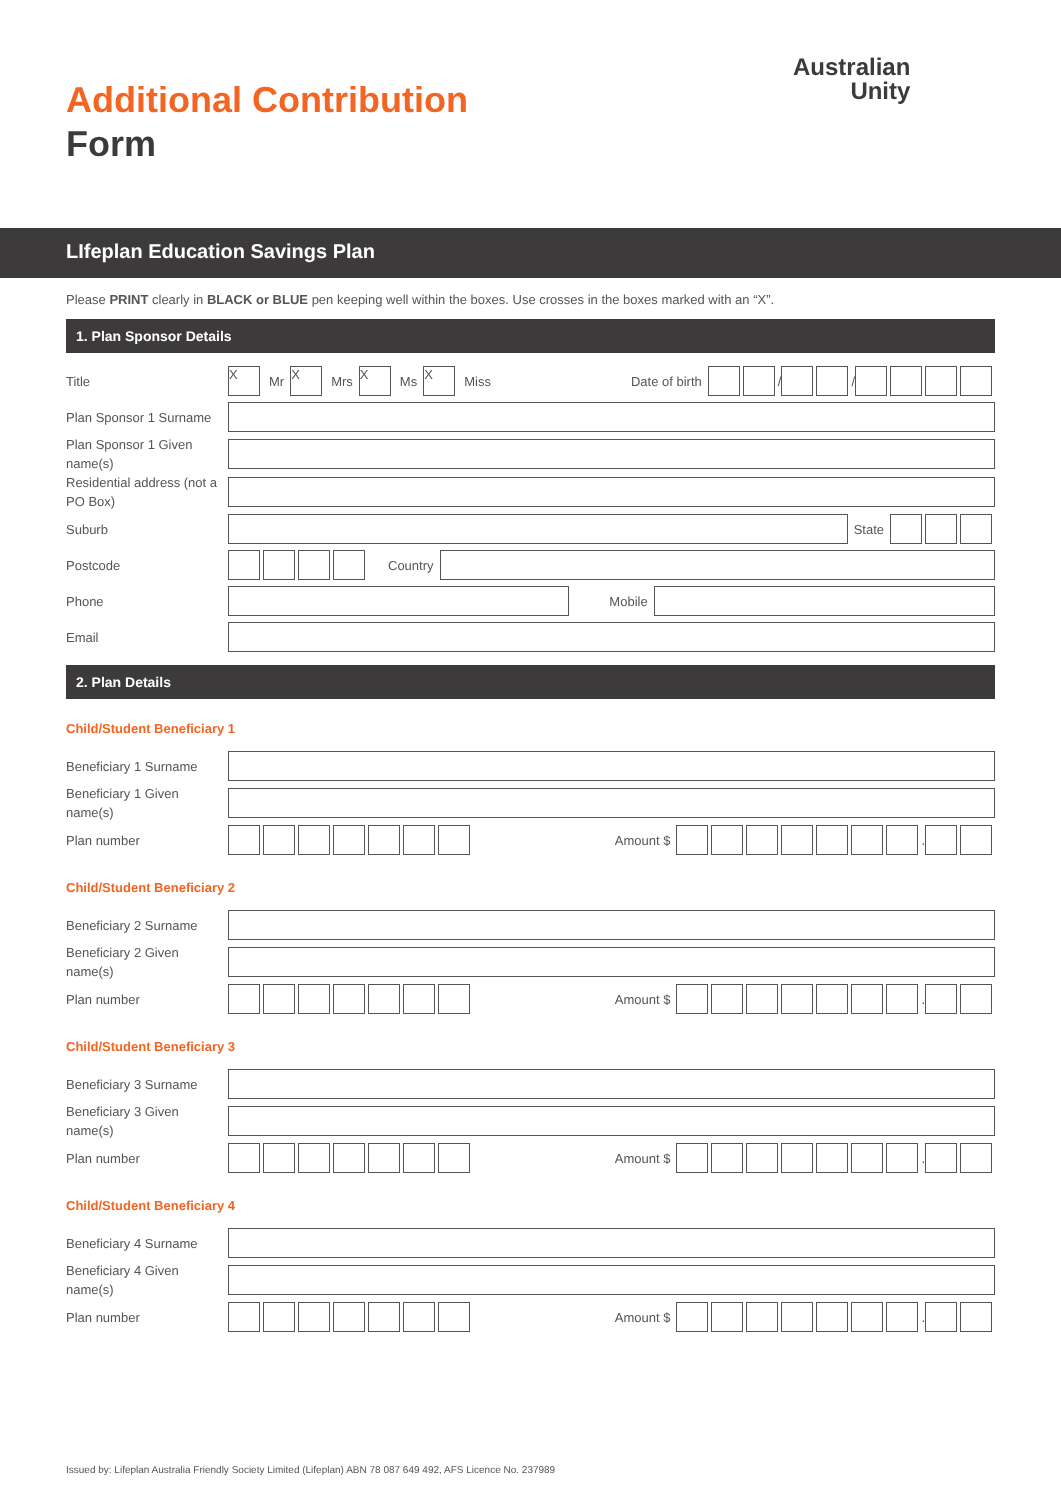Additional Contribution
Form
Australian
Unity
LIfeplan Education Savings Plan
Please PRINT clearly in BLACK or BLUE pen keeping well within the boxes. Use crosses in the boxes marked with an “X”.
1. Plan Sponsor Details
Title
X
Mr
X
Mrs
X
Ms
X
Miss Date of birth
/
/
Plan Sponsor 1 Surname
Plan Sponsor 1 Given name(s)
Residential address (not a PO Box)
Suburb
State
Postcode
Country
Phone
Mobile
Email
2. Plan Details
Child/Student Beneficiary 1
Beneficiary 1 Surname
Beneficiary 1 Given name(s)
Plan number
Amount $
.
Child/Student Beneficiary 2
Beneficiary 2 Surname
Beneficiary 2 Given name(s)
Plan number
Amount $
.
Child/Student Beneficiary 3
Beneficiary 3 Surname
Beneficiary 3 Given name(s)
Plan number
Amount $
.
Child/Student Beneficiary 4
Beneficiary 4 Surname
Beneficiary 4 Given name(s)
Plan number
Amount $
.
Issued by: Lifeplan Australia Friendly Society Limited (Lifeplan) ABN 78 087 649 492, AFS Licence No. 237989